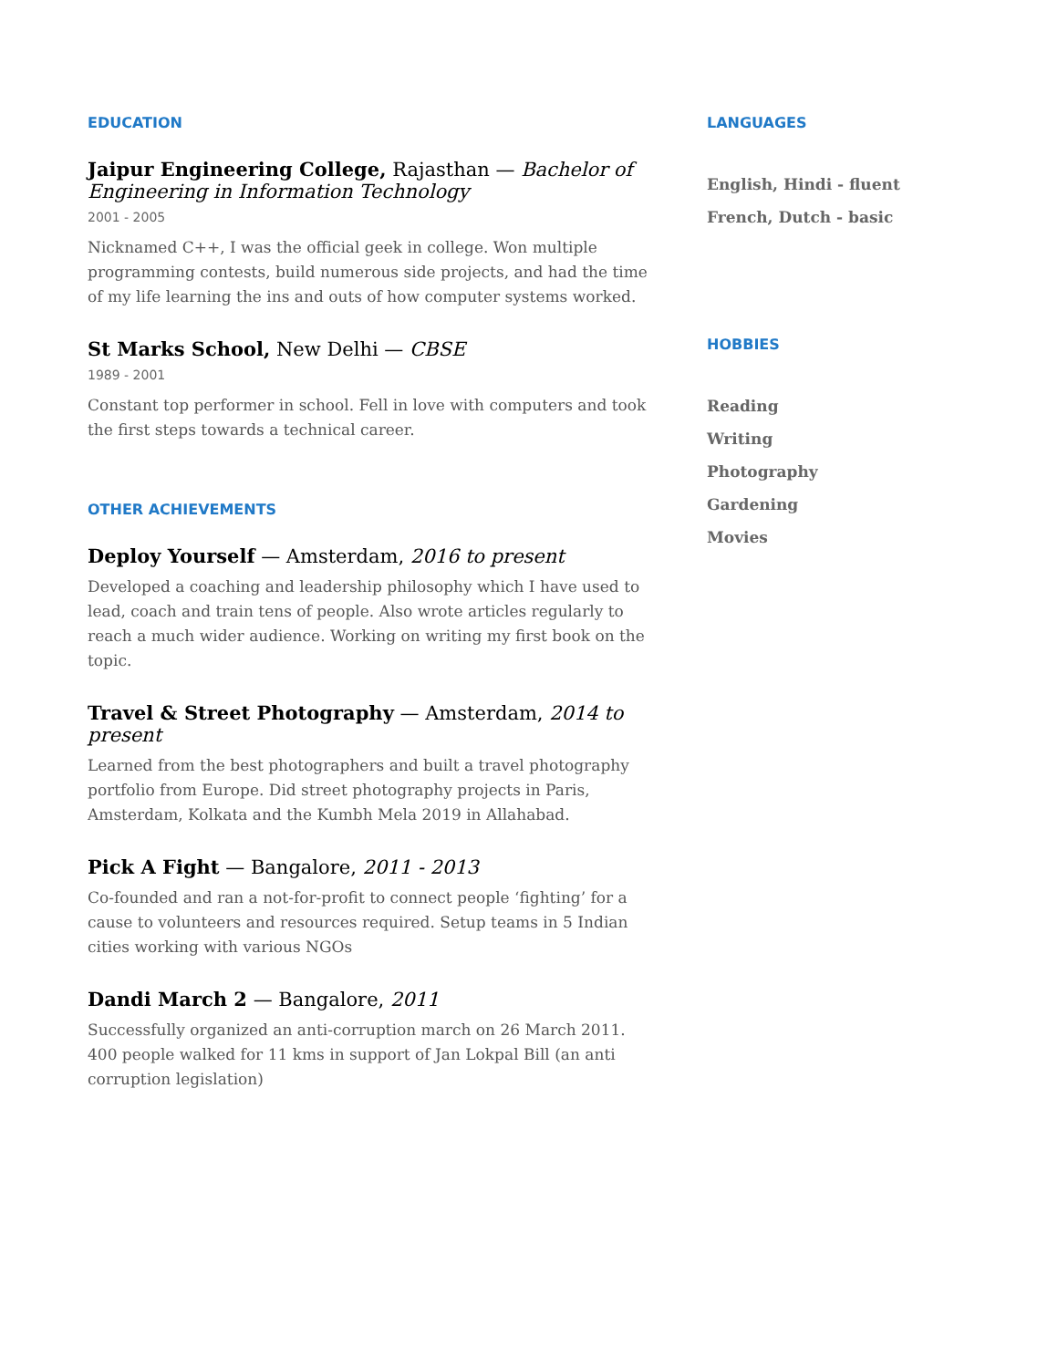EDUCATION
Jaipur Engineering College, Rajasthan — Bachelor of Engineering in Information Technology
2001 - 2005
Nicknamed C++, I was the official geek in college. Won multiple programming contests, build numerous side projects, and had the time of my life learning the ins and outs of how computer systems worked.
St Marks School, New Delhi — CBSE
1989 - 2001
Constant top performer in school. Fell in love with computers and took the first steps towards a technical career.
OTHER ACHIEVEMENTS
Deploy Yourself — Amsterdam, 2016 to present
Developed a coaching and leadership philosophy which I have used to lead, coach and train tens of people. Also wrote articles regularly to reach a much wider audience. Working on writing my first book on the topic.
Travel & Street Photography — Amsterdam, 2014 to present
Learned from the best photographers and built a travel photography portfolio from Europe. Did street photography projects in Paris, Amsterdam, Kolkata and the Kumbh Mela 2019 in Allahabad.
Pick A Fight — Bangalore, 2011 - 2013
Co-founded and ran a not-for-profit to connect people ‘fighting’ for a cause to volunteers and resources required. Setup teams in 5 Indian cities working with various NGOs
Dandi March 2 — Bangalore, 2011
Successfully organized an anti-corruption march on 26 March 2011. 400 people walked for 11 kms in support of Jan Lokpal Bill (an anti corruption legislation)
LANGUAGES
English, Hindi - fluent
French, Dutch - basic
HOBBIES
Reading
Writing
Photography
Gardening
Movies